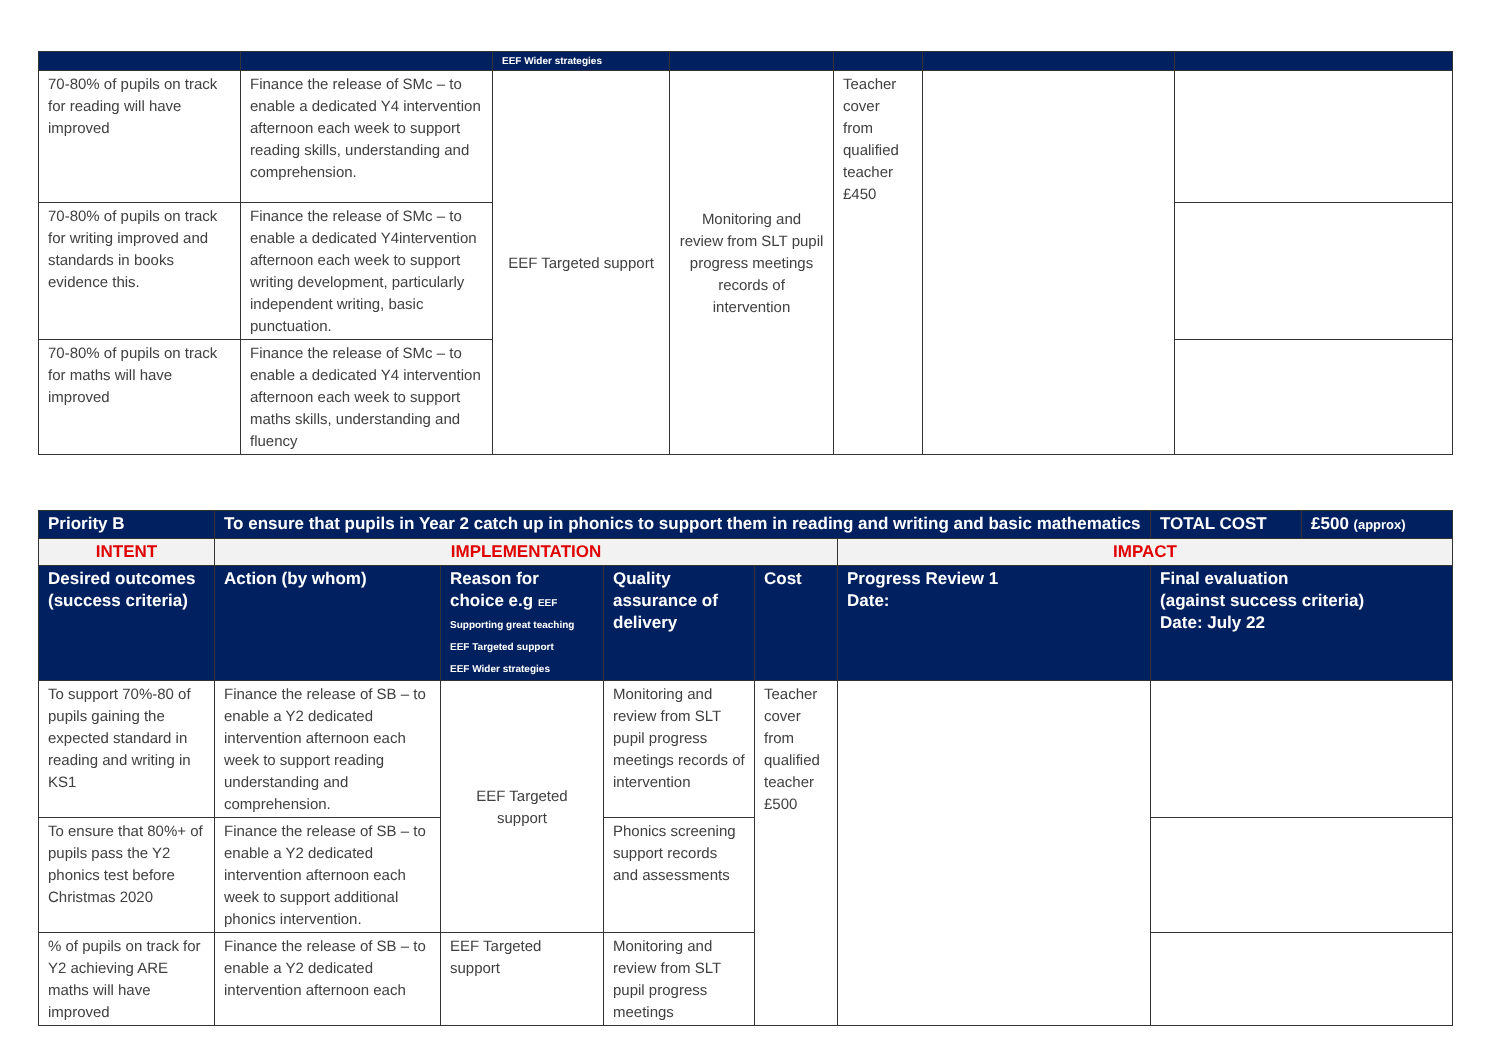| | | EEF Wider strategies | | | | |
| 70-80% of pupils on track for reading will have improved | Finance the release of SMc – to enable a dedicated Y4 intervention afternoon each week to support reading skills, understanding and comprehension. | EEF Targeted support | Monitoring and review from SLT pupil progress meetings records of intervention | Teacher cover from qualified teacher £450 | | |
| 70-80% of pupils on track for writing improved and standards in books evidence this. | Finance the release of SMc – to enable a dedicated Y4intervention afternoon each week to support writing development, particularly independent writing, basic punctuation. | | | | | |
| 70-80% of pupils on track for maths will have improved | Finance the release of SMc – to enable a dedicated Y4 intervention afternoon each week to support maths skills, understanding and fluency | | | | | |
| Priority B | To ensure that pupils in Year 2 catch up in phonics to support them in reading and writing and basic mathematics | | | | | TOTAL COST | £500 (approx) |
| INTENT | IMPLEMENTATION | | | | IMPACT | | |
| Desired outcomes (success criteria) | Action (by whom) | Reason for choice e.g EEF Supporting great teaching EEF Targeted support EEF Wider strategies | Quality assurance of delivery | Cost | Progress Review 1 Date: | Final evaluation (against success criteria) Date: July 22 | |
| To support 70%-80 of pupils gaining the expected standard in reading and writing in KS1 | Finance the release of SB – to enable a Y2 dedicated intervention afternoon each week to support reading understanding and comprehension. | EEF Targeted support | Monitoring and review from SLT pupil progress meetings records of intervention | Teacher cover from qualified teacher £500 | | | |
| To ensure that 80%+ of pupils pass the Y2 phonics test before Christmas 2020 | Finance the release of SB – to enable a Y2 dedicated intervention afternoon each week to support additional phonics intervention. | | Phonics screening support records and assessments | | | | |
| % of pupils on track for Y2 achieving ARE maths will have improved | Finance the release of SB – to enable a Y2 dedicated intervention afternoon each | EEF Targeted support | Monitoring and review from SLT pupil progress meetings | | | | |